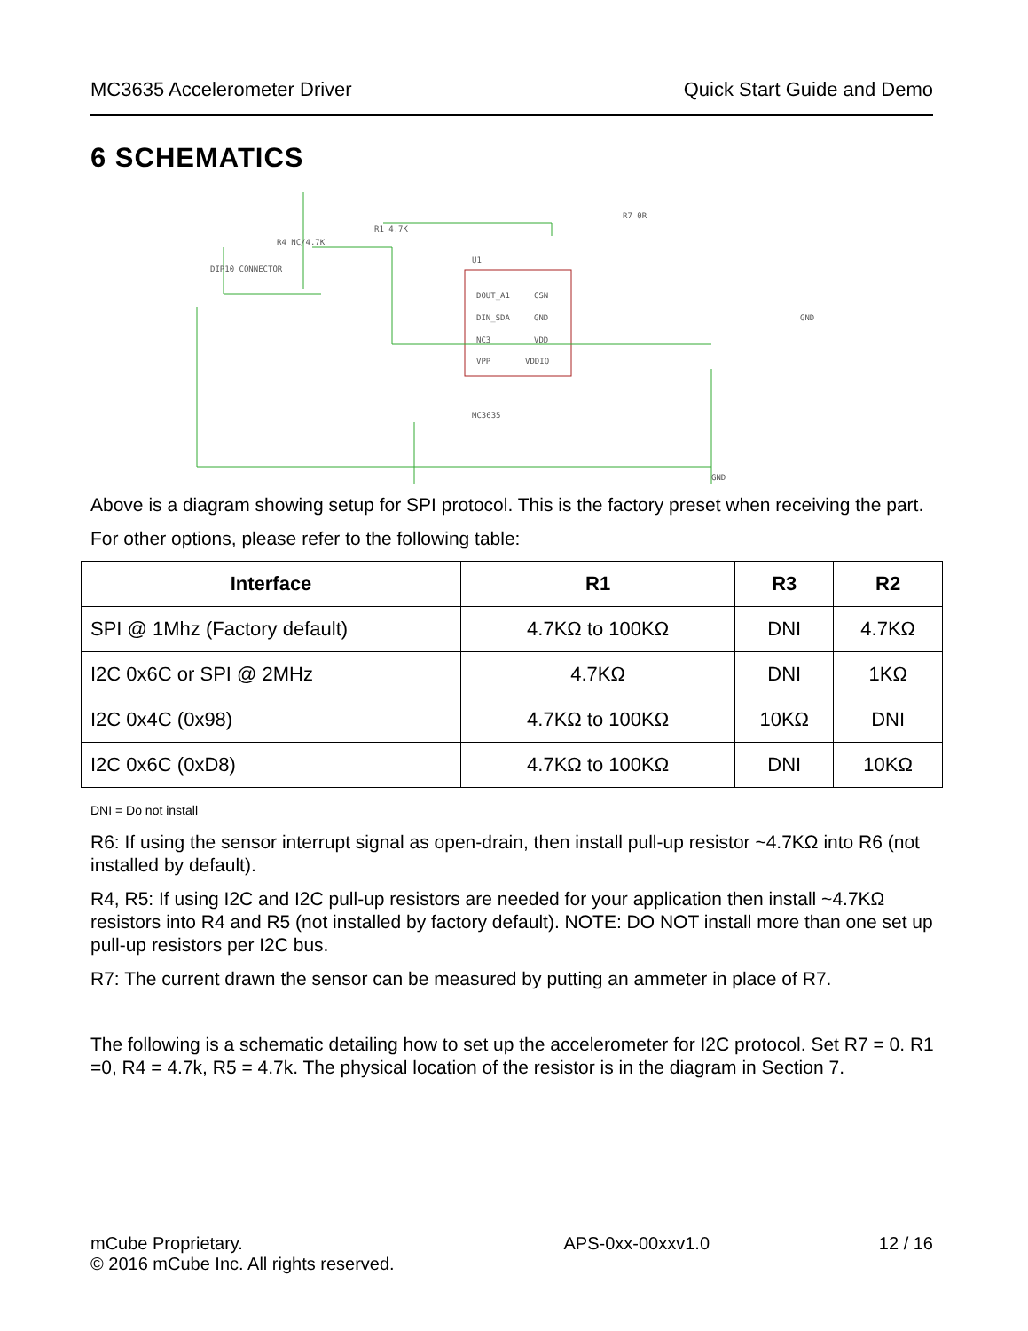MC3635 Accelerometer Driver Quick Start Guide and Demo
6 SCHEMATICS
DIP10 CONNECTOR
U1
DOUT_A1
DIN_SDA
NC3
VPP
CSN
GND
VDD
VDDIO
MC3635
R1 4.7K
R4 NC/4.7K
R7 0R
GND
GND
Above is a diagram showing setup for SPI protocol. This is the factory preset when receiving the part.
For other options, please refer to the following table:
| Interface | R1 | R3 | R2 |
| --- | --- | --- | --- |
| SPI @ 1Mhz (Factory default) | 4.7KΩ to 100KΩ | DNI | 4.7KΩ |
| I2C 0x6C or SPI @ 2MHz | 4.7KΩ | DNI | 1KΩ |
| I2C 0x4C (0x98) | 4.7KΩ to 100KΩ | 10KΩ | DNI |
| I2C 0x6C (0xD8) | 4.7KΩ to 100KΩ | DNI | 10KΩ |
DNI = Do not install
R6: If using the sensor interrupt signal as open-drain, then install pull-up resistor ~4.7KΩ into R6 (not installed by default).
R4, R5: If using I2C and I2C pull-up resistors are needed for your application then install ~4.7KΩ resistors into R4 and R5 (not installed by factory default). NOTE: DO NOT install more than one set up pull-up resistors per I2C bus.
R7: The current drawn the sensor can be measured by putting an ammeter in place of R7.
The following is a schematic detailing how to set up the accelerometer for I2C protocol. Set R7 = 0. R1 =0, R4 = 4.7k, R5 = 4.7k. The physical location of the resistor is in the diagram in Section 7.
mCube Proprietary.
© 2016 mCube Inc. All rights reserved. APS-0xx-00xxv1.0 12 / 16